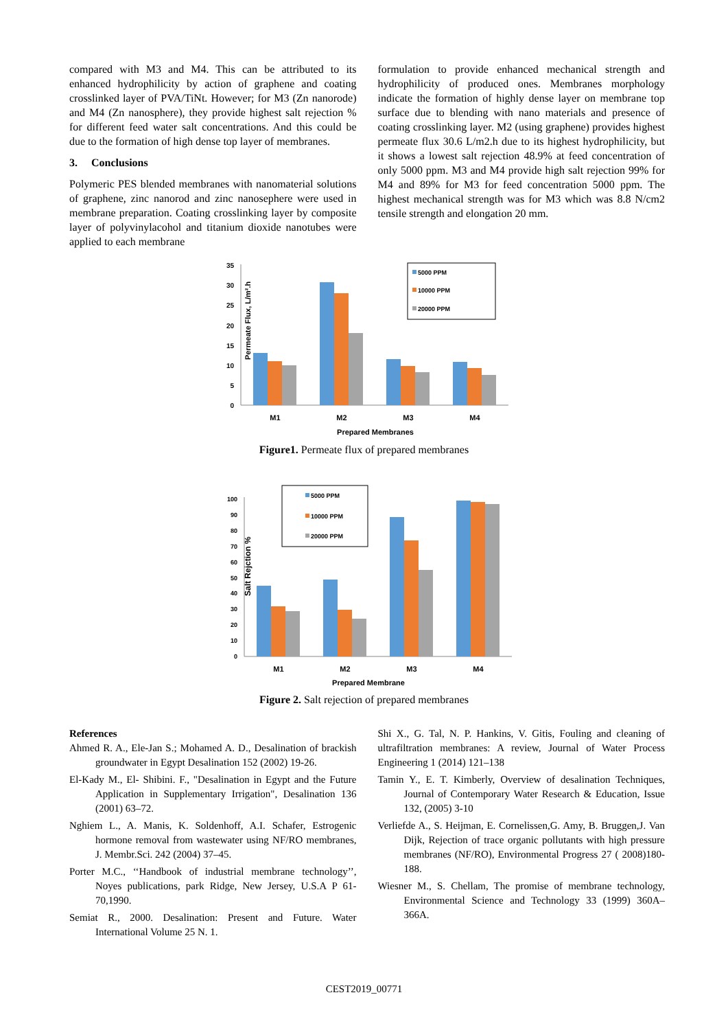compared with M3 and M4. This can be attributed to its enhanced hydrophilicity by action of graphene and coating crosslinked layer of PVA/TiNt. However; for M3 (Zn nanorode) and M4 (Zn nanosphere), they provide highest salt rejection % for different feed water salt concentrations. And this could be due to the formation of high dense top layer of membranes.
3. Conclusions
Polymeric PES blended membranes with nanomaterial solutions of graphene, zinc nanorod and zinc nanosephere were used in membrane preparation. Coating crosslinking layer by composite layer of polyvinylacohol and titanium dioxide nanotubes were applied to each membrane
formulation to provide enhanced mechanical strength and hydrophilicity of produced ones. Membranes morphology indicate the formation of highly dense layer on membrane top surface due to blending with nano materials and presence of coating crosslinking layer. M2 (using graphene) provides highest permeate flux 30.6 L/m2.h due to its highest hydrophilicity, but it shows a lowest salt rejection 48.9% at feed concentration of only 5000 ppm. M3 and M4 provide high salt rejection 99% for M4 and 89% for M3 for feed concentration 5000 ppm. The highest mechanical strength was for M3 which was 8.8 N/cm2 tensile strength and elongation 20 mm.
Permeate Flux, L/m².h
35
30
25
20
15
10
5
0
M1
M2
M3
M4
Prepared Membranes
5000 PPM
10000 PPM
20000 PPM
Figure1. Permeate flux of prepared membranes
Salt Rejction %
100
90
80
70
60
50
40
30
20
10
0
M1
M2
M3
M4
Prepared Membrane
5000 PPM
10000 PPM
20000 PPM
Figure 2. Salt rejection of prepared membranes
References
Ahmed R. A., Ele-Jan S.; Mohamed A. D., Desalination of brackish groundwater in Egypt Desalination 152 (2002) 19-26.
El-Kady M., El- Shibini. F., "Desalination in Egypt and the Future Application in Supplementary Irrigation", Desalination 136 (2001) 63–72.
Nghiem L., A. Manis, K. Soldenhoff, A.I. Schafer, Estrogenic hormone removal from wastewater using NF/RO membranes, J. Membr.Sci. 242 (2004) 37–45.
Porter M.C., ‘‘Handbook of industrial membrane technology’’, Noyes publications, park Ridge, New Jersey, U.S.A P 61-70,1990.
Semiat R., 2000. Desalination: Present and Future. Water International Volume 25 N. 1.
Shi X., G. Tal, N. P. Hankins, V. Gitis, Fouling and cleaning of ultrafiltration membranes: A review, Journal of Water Process Engineering 1 (2014) 121–138
Tamin Y., E. T. Kimberly, Overview of desalination Techniques, Journal of Contemporary Water Research & Education, Issue 132, (2005) 3-10
Verliefde A., S. Heijman, E. Cornelissen,G. Amy, B. Bruggen,J. Van Dijk, Rejection of trace organic pollutants with high pressure membranes (NF/RO), Environmental Progress 27 ( 2008)180-188.
Wiesner M., S. Chellam, The promise of membrane technology, Environmental Science and Technology 33 (1999) 360A–366A.
CEST2019_00771